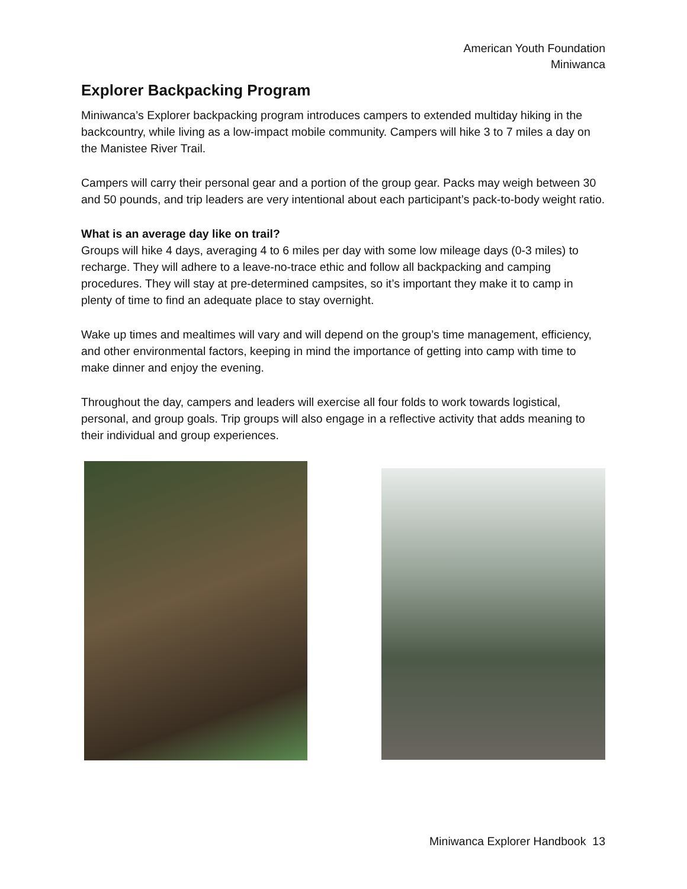American Youth Foundation
Miniwanca
Explorer Backpacking Program
Miniwanca’s Explorer backpacking program introduces campers to extended multiday hiking in the backcountry, while living as a low-impact mobile community. Campers will hike 3 to 7 miles a day on the Manistee River Trail.
Campers will carry their personal gear and a portion of the group gear. Packs may weigh between 30 and 50 pounds, and trip leaders are very intentional about each participant’s pack-to-body weight ratio.
What is an average day like on trail?
Groups will hike 4 days, averaging 4 to 6 miles per day with some low mileage days (0-3 miles) to recharge. They will adhere to a leave-no-trace ethic and follow all backpacking and camping procedures. They will stay at pre-determined campsites, so it’s important they make it to camp in plenty of time to find an adequate place to stay overnight.
Wake up times and mealtimes will vary and will depend on the group’s time management, efficiency, and other environmental factors, keeping in mind the importance of getting into camp with time to make dinner and enjoy the evening.
Throughout the day, campers and leaders will exercise all four folds to work towards logistical, personal, and group goals. Trip groups will also engage in a reflective activity that adds meaning to their individual and group experiences.
Miniwanca Explorer Handbook 13